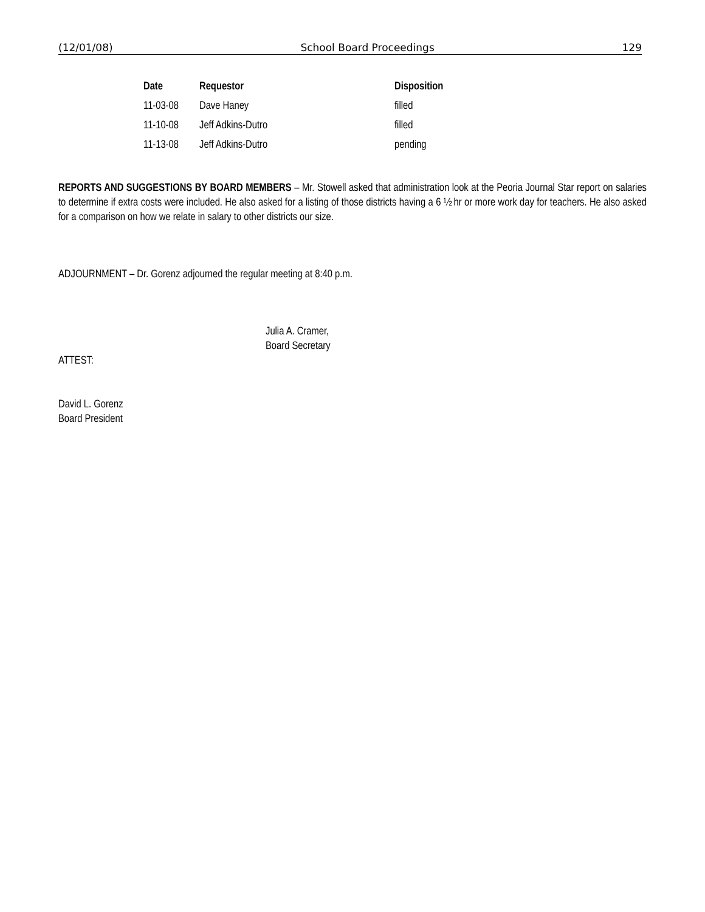(12/01/08) School Board Proceedings 129
| Date | Requestor | Disposition |
| --- | --- | --- |
| 11-03-08 | Dave Haney | filled |
| 11-10-08 | Jeff Adkins-Dutro | filled |
| 11-13-08 | Jeff Adkins-Dutro | pending |
REPORTS AND SUGGESTIONS BY BOARD MEMBERS – Mr. Stowell asked that administration look at the Peoria Journal Star report on salaries to determine if extra costs were included. He also asked for a listing of those districts having a 6 ½ hr or more work day for teachers. He also asked for a comparison on how we relate in salary to other districts our size.
ADJOURNMENT – Dr. Gorenz adjourned the regular meeting at 8:40 p.m.
Julia A. Cramer,
Board Secretary
ATTEST:
David L. Gorenz
Board President